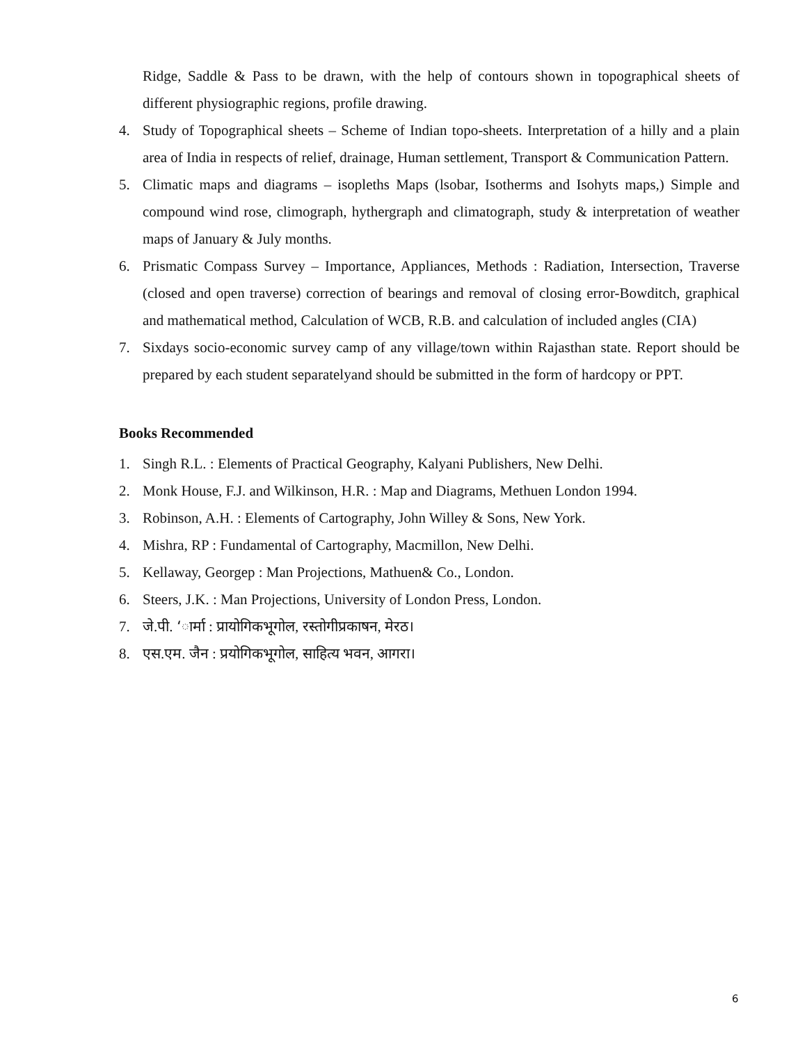Ridge, Saddle & Pass to be drawn, with the help of contours shown in topographical sheets of different physiographic regions, profile drawing.
4. Study of Topographical sheets – Scheme of Indian topo-sheets. Interpretation of a hilly and a plain area of India in respects of relief, drainage, Human settlement, Transport & Communication Pattern.
5. Climatic maps and diagrams – isopleths Maps (lsobar, Isotherms and Isohyts maps,) Simple and compound wind rose, climograph, hythergraph and climatograph, study & interpretation of weather maps of January & July months.
6. Prismatic Compass Survey – Importance, Appliances, Methods : Radiation, Intersection, Traverse (closed and open traverse) correction of bearings and removal of closing error-Bowditch, graphical and mathematical method, Calculation of WCB, R.B. and calculation of included angles (CIA)
7. Sixdays socio-economic survey camp of any village/town within Rajasthan state. Report should be prepared by each student separatelyand should be submitted in the form of hardcopy or PPT.
Books Recommended
1. Singh R.L. : Elements of Practical Geography, Kalyani Publishers, New Delhi.
2. Monk House, F.J. and Wilkinson, H.R. : Map and Diagrams, Methuen London 1994.
3. Robinson, A.H. : Elements of Cartography, John Willey & Sons, New York.
4. Mishra, RP : Fundamental of Cartography, Macmillon, New Delhi.
5. Kellaway, Georgep : Man Projections, Mathuen& Co., London.
6. Steers, J.K. : Man Projections, University of London Press, London.
7. जे.पी. ‘ार्मा : प्रायोगिकभूगोल, रस्तोगीप्रकाषन, मेरठ।
8. एस.एम. जैन : प्रयोगिकभूगोल, साहित्य भवन, आगरा।
6